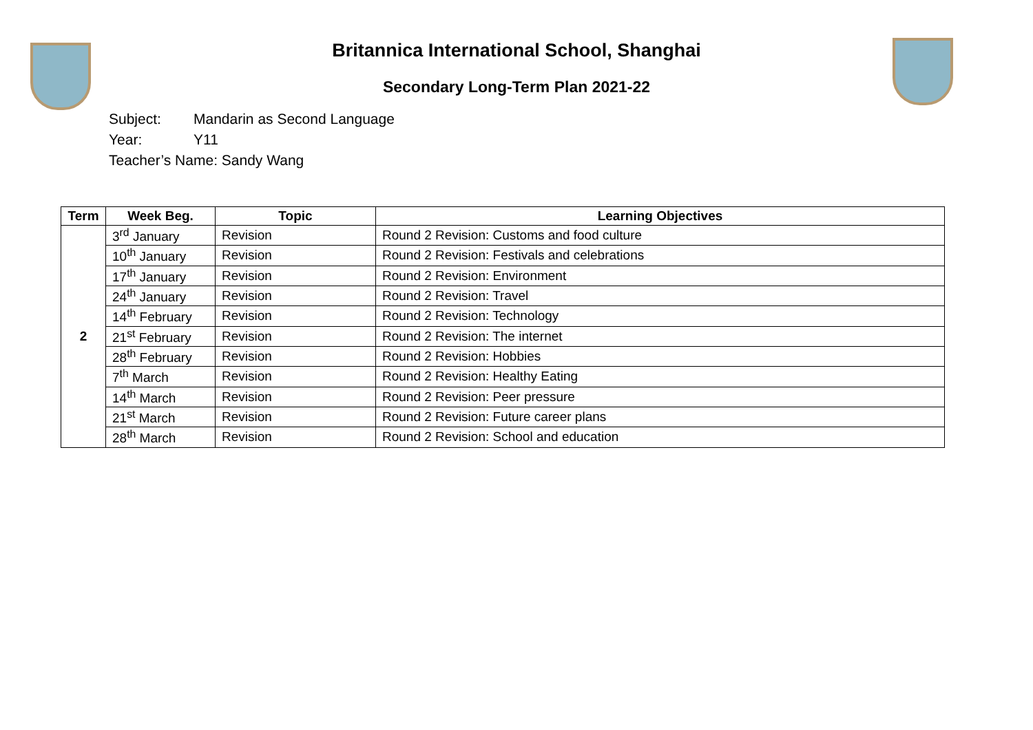Britannica International School, Shanghai
Secondary Long-Term Plan 2021-22
Subject: Mandarin as Second Language
Year: Y11
Teacher’s Name: Sandy Wang
| Term | Week Beg. | Topic | Learning Objectives |
| --- | --- | --- | --- |
| 2 | 3<sup>rd</sup> January | Revision | Round 2 Revision: Customs and food culture |
| | 10<sup>th</sup> January | Revision | Round 2 Revision: Festivals and celebrations |
| | 17<sup>th</sup> January | Revision | Round 2 Revision: Environment |
| | 24<sup>th</sup> January | Revision | Round 2 Revision: Travel |
| | 14<sup>th</sup> February | Revision | Round 2 Revision: Technology |
| | 21<sup>st</sup> February | Revision | Round 2 Revision: The internet |
| | 28<sup>th</sup> February | Revision | Round 2 Revision: Hobbies |
| | 7<sup>th</sup> March | Revision | Round 2 Revision: Healthy Eating |
| | 14<sup>th</sup> March | Revision | Round 2 Revision: Peer pressure |
| | 21<sup>st</sup> March | Revision | Round 2 Revision: Future career plans |
| | 28<sup>th</sup> March | Revision | Round 2 Revision: School and education |